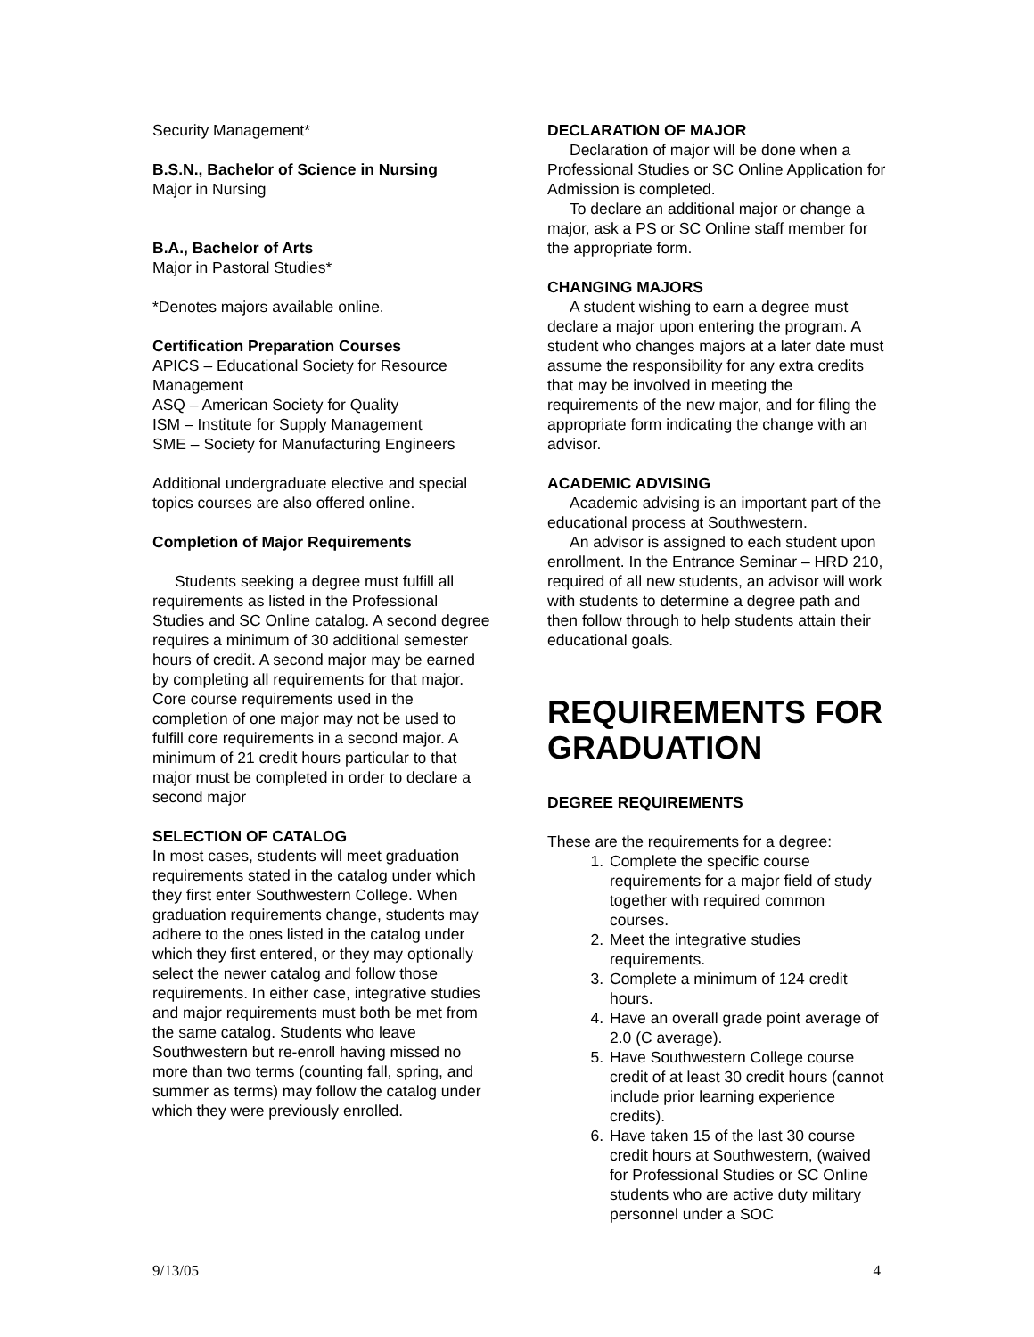Security Management*
B.S.N., Bachelor of Science in Nursing
Major in Nursing
B.A., Bachelor of Arts
Major in Pastoral Studies*
*Denotes majors available online.
Certification Preparation Courses
APICS – Educational Society for Resource Management
ASQ – American Society for Quality
ISM – Institute for Supply Management
SME – Society for Manufacturing Engineers
Additional undergraduate elective and special topics courses are also offered online.
Completion of Major Requirements
Students seeking a degree must fulfill all requirements as listed in the Professional Studies and SC Online catalog. A second degree requires a minimum of 30 additional semester hours of credit. A second major may be earned by completing all requirements for that major. Core course requirements used in the completion of one major may not be used to fulfill core requirements in a second major. A minimum of 21 credit hours particular to that major must be completed in order to declare a second major
SELECTION OF CATALOG
In most cases, students will meet graduation requirements stated in the catalog under which they first enter Southwestern College. When graduation requirements change, students may adhere to the ones listed in the catalog under which they first entered, or they may optionally select the newer catalog and follow those requirements. In either case, integrative studies and major requirements must both be met from the same catalog. Students who leave Southwestern but re-enroll having missed no more than two terms (counting fall, spring, and summer as terms) may follow the catalog under which they were previously enrolled.
DECLARATION OF MAJOR
Declaration of major will be done when a Professional Studies or SC Online Application for Admission is completed.
To declare an additional major or change a major, ask a PS or SC Online staff member for the appropriate form.
CHANGING MAJORS
A student wishing to earn a degree must declare a major upon entering the program. A student who changes majors at a later date must assume the responsibility for any extra credits that may be involved in meeting the requirements of the new major, and for filing the appropriate form indicating the change with an advisor.
ACADEMIC ADVISING
Academic advising is an important part of the educational process at Southwestern.
An advisor is assigned to each student upon enrollment. In the Entrance Seminar – HRD 210, required of all new students, an advisor will work with students to determine a degree path and then follow through to help students attain their educational goals.
REQUIREMENTS FOR GRADUATION
DEGREE REQUIREMENTS
These are the requirements for a degree:
1. Complete the specific course requirements for a major field of study together with required common courses.
2. Meet the integrative studies requirements.
3. Complete a minimum of 124 credit hours.
4. Have an overall grade point average of 2.0 (C average).
5. Have Southwestern College course credit of at least 30 credit hours (cannot include prior learning experience credits).
6. Have taken 15 of the last 30 course credit hours at Southwestern, (waived for Professional Studies or SC Online students who are active duty military personnel under a SOC
9/13/05 4